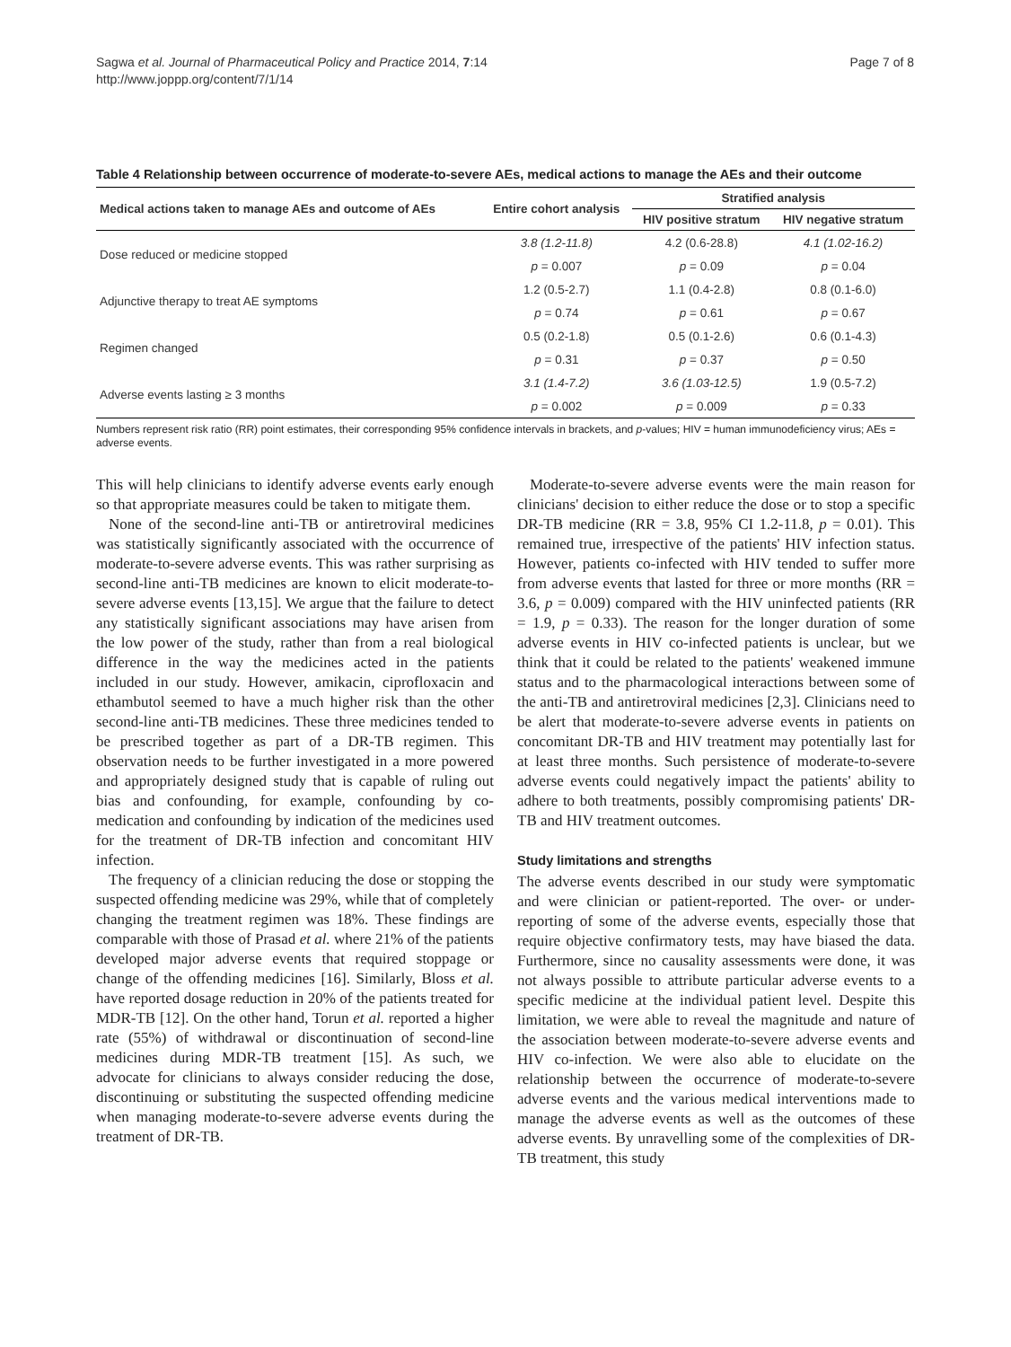Sagwa et al. Journal of Pharmaceutical Policy and Practice 2014, 7:14
http://www.joppp.org/content/7/1/14
Page 7 of 8
Table 4 Relationship between occurrence of moderate-to-severe AEs, medical actions to manage the AEs and their outcome
| Medical actions taken to manage AEs and outcome of AEs | Entire cohort analysis | Stratified analysis | |
| --- | --- | --- | --- |
| | | HIV positive stratum | HIV negative stratum |
| Dose reduced or medicine stopped | 3.8 (1.2-11.8) | 4.2 (0.6-28.8) | 4.1 (1.02-16.2) |
| | p = 0.007 | p = 0.09 | p = 0.04 |
| Adjunctive therapy to treat AE symptoms | 1.2 (0.5-2.7) | 1.1 (0.4-2.8) | 0.8 (0.1-6.0) |
| | p = 0.74 | p = 0.61 | p = 0.67 |
| Regimen changed | 0.5 (0.2-1.8) | 0.5 (0.1-2.6) | 0.6 (0.1-4.3) |
| | p = 0.31 | p = 0.37 | p = 0.50 |
| Adverse events lasting ≥ 3 months | 3.1 (1.4-7.2) | 3.6 (1.03-12.5) | 1.9 (0.5-7.2) |
| | p = 0.002 | p = 0.009 | p = 0.33 |
Numbers represent risk ratio (RR) point estimates, their corresponding 95% confidence intervals in brackets, and p-values; HIV = human immunodeficiency virus; AEs = adverse events.
This will help clinicians to identify adverse events early enough so that appropriate measures could be taken to mitigate them.
None of the second-line anti-TB or antiretroviral medicines was statistically significantly associated with the occurrence of moderate-to-severe adverse events. This was rather surprising as second-line anti-TB medicines are known to elicit moderate-to-severe adverse events [13,15]. We argue that the failure to detect any statistically significant associations may have arisen from the low power of the study, rather than from a real biological difference in the way the medicines acted in the patients included in our study. However, amikacin, ciprofloxacin and ethambutol seemed to have a much higher risk than the other second-line anti-TB medicines. These three medicines tended to be prescribed together as part of a DR-TB regimen. This observation needs to be further investigated in a more powered and appropriately designed study that is capable of ruling out bias and confounding, for example, confounding by co-medication and confounding by indication of the medicines used for the treatment of DR-TB infection and concomitant HIV infection.
The frequency of a clinician reducing the dose or stopping the suspected offending medicine was 29%, while that of completely changing the treatment regimen was 18%. These findings are comparable with those of Prasad et al. where 21% of the patients developed major adverse events that required stoppage or change of the offending medicines [16]. Similarly, Bloss et al. have reported dosage reduction in 20% of the patients treated for MDR-TB [12]. On the other hand, Torun et al. reported a higher rate (55%) of withdrawal or discontinuation of second-line medicines during MDR-TB treatment [15]. As such, we advocate for clinicians to always consider reducing the dose, discontinuing or substituting the suspected offending medicine when managing moderate-to-severe adverse events during the treatment of DR-TB.
Moderate-to-severe adverse events were the main reason for clinicians' decision to either reduce the dose or to stop a specific DR-TB medicine (RR = 3.8, 95% CI 1.2-11.8, p = 0.01). This remained true, irrespective of the patients' HIV infection status. However, patients co-infected with HIV tended to suffer more from adverse events that lasted for three or more months (RR = 3.6, p = 0.009) compared with the HIV uninfected patients (RR = 1.9, p = 0.33). The reason for the longer duration of some adverse events in HIV co-infected patients is unclear, but we think that it could be related to the patients' weakened immune status and to the pharmacological interactions between some of the anti-TB and antiretroviral medicines [2,3]. Clinicians need to be alert that moderate-to-severe adverse events in patients on concomitant DR-TB and HIV treatment may potentially last for at least three months. Such persistence of moderate-to-severe adverse events could negatively impact the patients' ability to adhere to both treatments, possibly compromising patients' DR-TB and HIV treatment outcomes.
Study limitations and strengths
The adverse events described in our study were symptomatic and were clinician or patient-reported. The over- or under-reporting of some of the adverse events, especially those that require objective confirmatory tests, may have biased the data. Furthermore, since no causality assessments were done, it was not always possible to attribute particular adverse events to a specific medicine at the individual patient level. Despite this limitation, we were able to reveal the magnitude and nature of the association between moderate-to-severe adverse events and HIV co-infection. We were also able to elucidate on the relationship between the occurrence of moderate-to-severe adverse events and the various medical interventions made to manage the adverse events as well as the outcomes of these adverse events. By unravelling some of the complexities of DR-TB treatment, this study